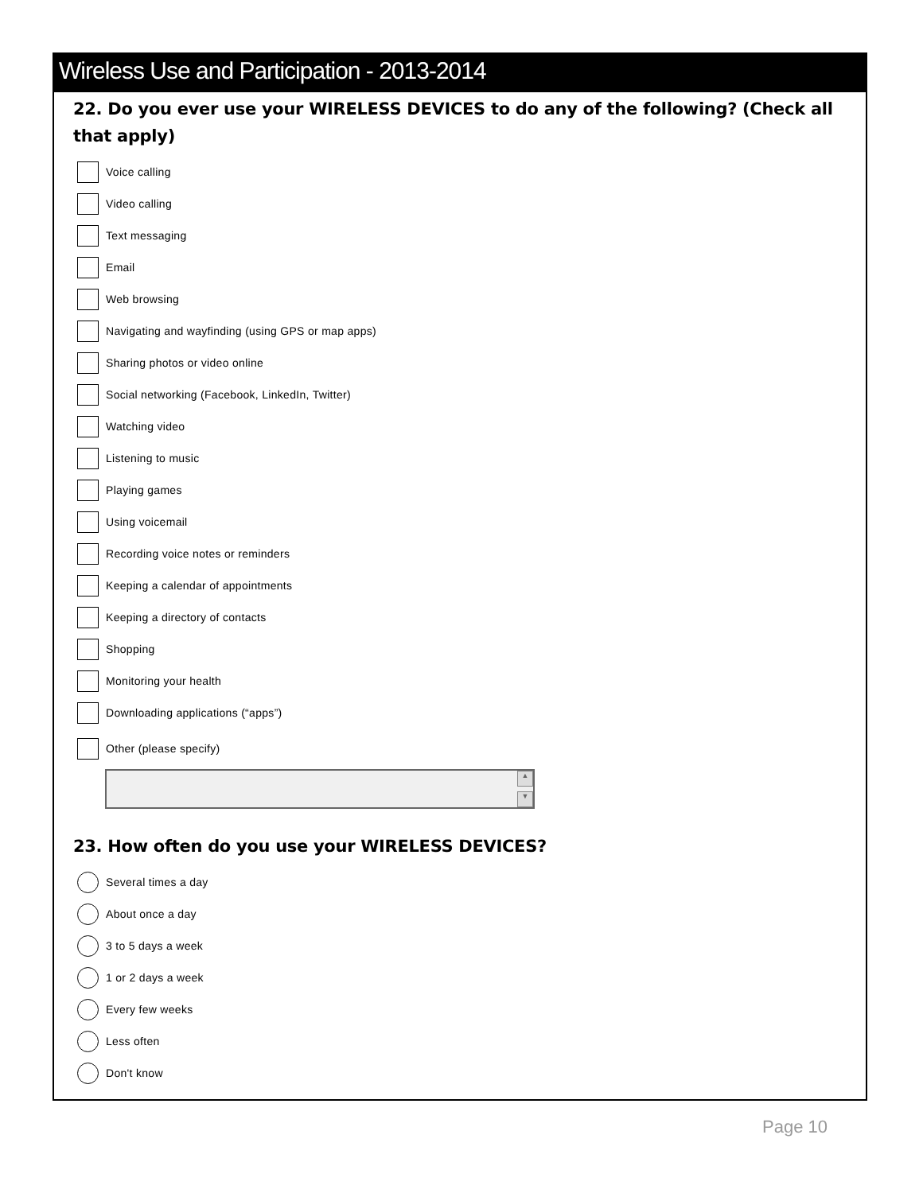Wireless Use and Participation - 2013-2014
22. Do you ever use your WIRELESS DEVICES to do any of the following? (Check all that apply)
Voice calling
Video calling
Text messaging
Email
Web browsing
Navigating and wayfinding (using GPS or map apps)
Sharing photos or video online
Social networking (Facebook, LinkedIn, Twitter)
Watching video
Listening to music
Playing games
Using voicemail
Recording voice notes or reminders
Keeping a calendar of appointments
Keeping a directory of contacts
Shopping
Monitoring your health
Downloading applications (“apps”)
Other (please specify)
▲
▼
23. How often do you use your WIRELESS DEVICES?
Several times a day
About once a day
3 to 5 days a week
1 or 2 days a week
Every few weeks
Less often
Don't know
Page 10